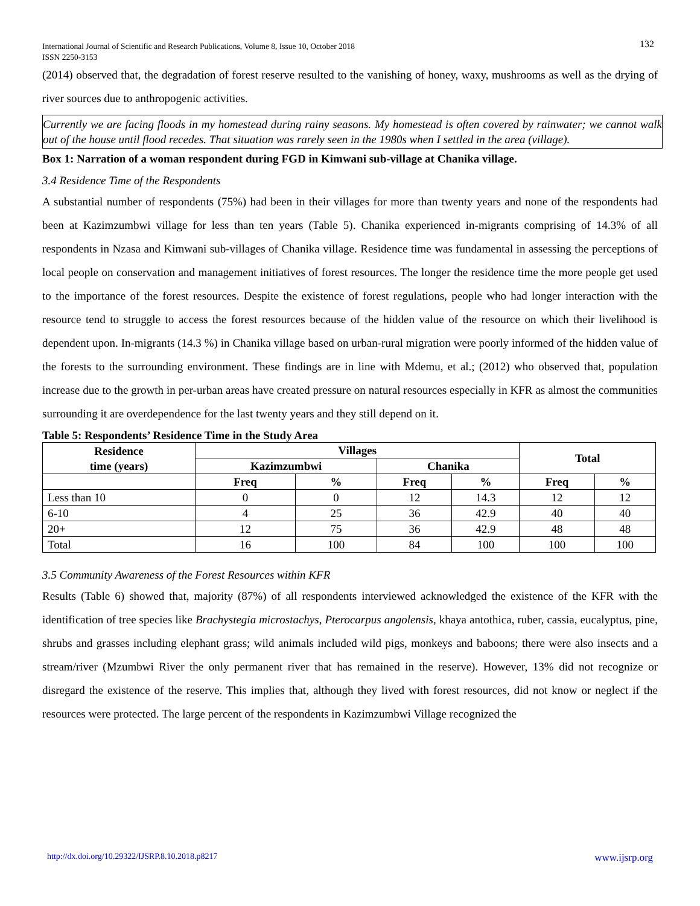International Journal of Scientific and Research Publications, Volume 8, Issue 10, October 2018
ISSN 2250-3153
132
(2014) observed that, the degradation of forest reserve resulted to the vanishing of honey, waxy, mushrooms as well as the drying of river sources due to anthropogenic activities.
Currently we are facing floods in my homestead during rainy seasons. My homestead is often covered by rainwater; we cannot walk out of the house until flood recedes. That situation was rarely seen in the 1980s when I settled in the area (village).
Box 1: Narration of a woman respondent during FGD in Kimwani sub-village at Chanika village.
3.4 Residence Time of the Respondents
A substantial number of respondents (75%) had been in their villages for more than twenty years and none of the respondents had been at Kazimzumbwi village for less than ten years (Table 5). Chanika experienced in-migrants comprising of 14.3% of all respondents in Nzasa and Kimwani sub-villages of Chanika village. Residence time was fundamental in assessing the perceptions of local people on conservation and management initiatives of forest resources. The longer the residence time the more people get used to the importance of the forest resources. Despite the existence of forest regulations, people who had longer interaction with the resource tend to struggle to access the forest resources because of the hidden value of the resource on which their livelihood is dependent upon. In-migrants (14.3 %) in Chanika village based on urban-rural migration were poorly informed of the hidden value of the forests to the surrounding environment. These findings are in line with Mdemu, et al.; (2012) who observed that, population increase due to the growth in per-urban areas have created pressure on natural resources especially in KFR as almost the communities surrounding it are overdependence for the last twenty years and they still depend on it.
Table 5: Respondents’ Residence Time in the Study Area
| Residence time (years) | Villages | | | | Total | |
| --- | --- | --- | --- | --- | --- | --- |
| | Kazimzumbwi | | Chanika | | | |
| | Freq | % | Freq | % | Freq | % |
| Less than 10 | 0 | 0 | 12 | 14.3 | 12 | 12 |
| 6-10 | 4 | 25 | 36 | 42.9 | 40 | 40 |
| 20+ | 12 | 75 | 36 | 42.9 | 48 | 48 |
| Total | 16 | 100 | 84 | 100 | 100 | 100 |
3.5 Community Awareness of the Forest Resources within KFR
Results (Table 6) showed that, majority (87%) of all respondents interviewed acknowledged the existence of the KFR with the identification of tree species like Brachystegia microstachys, Pterocarpus angolensis, khaya antothica, ruber, cassia, eucalyptus, pine, shrubs and grasses including elephant grass; wild animals included wild pigs, monkeys and baboons; there were also insects and a stream/river (Mzumbwi River the only permanent river that has remained in the reserve). However, 13% did not recognize or disregard the existence of the reserve. This implies that, although they lived with forest resources, did not know or neglect if the resources were protected. The large percent of the respondents in Kazimzumbwi Village recognized the
http://dx.doi.org/10.29322/IJSRP.8.10.2018.p8217 www.ijsrp.org